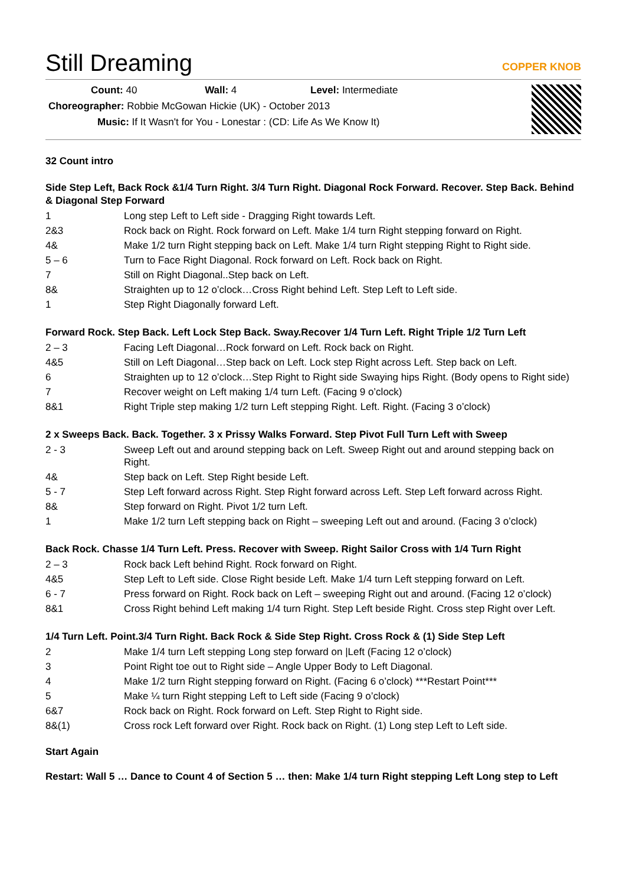Still Dreaming
COPPER KNOB
Count: 40 Wall: 4 Level: Intermediate
Choreographer: Robbie McGowan Hickie (UK) - October 2013
Music: If It Wasn't for You - Lonestar : (CD: Life As We Know It)
32 Count intro
Side Step Left, Back Rock &1/4 Turn Right. 3/4 Turn Right. Diagonal Rock Forward. Recover. Step Back. Behind & Diagonal Step Forward
| 1 | Long step Left to Left side - Dragging Right towards Left. |
| 2&3 | Rock back on Right. Rock forward on Left. Make 1/4 turn Right stepping forward on Right. |
| 4& | Make 1/2 turn Right stepping back on Left. Make 1/4 turn Right stepping Right to Right side. |
| 5 – 6 | Turn to Face Right Diagonal. Rock forward on Left. Rock back on Right. |
| 7 | Still on Right Diagonal..Step back on Left. |
| 8& | Straighten up to 12 o’clock…Cross Right behind Left. Step Left to Left side. |
| 1 | Step Right Diagonally forward Left. |
Forward Rock. Step Back. Left Lock Step Back. Sway.Recover 1/4 Turn Left. Right Triple 1/2 Turn Left
| 2 – 3 | Facing Left Diagonal…Rock forward on Left. Rock back on Right. |
| 4&5 | Still on Left Diagonal…Step back on Left. Lock step Right across Left. Step back on Left. |
| 6 | Straighten up to 12 o’clock…Step Right to Right side Swaying hips Right. (Body opens to Right side) |
| 7 | Recover weight on Left making 1/4 turn Left. (Facing 9 o’clock) |
| 8&1 | Right Triple step making 1/2 turn Left stepping Right. Left. Right. (Facing 3 o’clock) |
2 x Sweeps Back. Back. Together. 3 x Prissy Walks Forward. Step Pivot Full Turn Left with Sweep
| 2 - 3 | Sweep Left out and around stepping back on Left. Sweep Right out and around stepping back on Right. |
| 4& | Step back on Left. Step Right beside Left. |
| 5 - 7 | Step Left forward across Right. Step Right forward across Left. Step Left forward across Right. |
| 8& | Step forward on Right. Pivot 1/2 turn Left. |
| 1 | Make 1/2 turn Left stepping back on Right – sweeping Left out and around. (Facing 3 o’clock) |
Back Rock. Chasse 1/4 Turn Left. Press. Recover with Sweep. Right Sailor Cross with 1/4 Turn Right
| 2 – 3 | Rock back Left behind Right. Rock forward on Right. |
| 4&5 | Step Left to Left side. Close Right beside Left. Make 1/4 turn Left stepping forward on Left. |
| 6 - 7 | Press forward on Right. Rock back on Left – sweeping Right out and around. (Facing 12 o’clock) |
| 8&1 | Cross Right behind Left making 1/4 turn Right. Step Left beside Right. Cross step Right over Left. |
1/4 Turn Left. Point.3/4 Turn Right. Back Rock & Side Step Right. Cross Rock & (1) Side Step Left
| 2 | Make 1/4 turn Left stepping Long step forward on /Left (Facing 12 o’clock) |
| 3 | Point Right toe out to Right side – Angle Upper Body to Left Diagonal. |
| 4 | Make 1/2 turn Right stepping forward on Right. (Facing 6 o’clock) ***Restart Point*** |
| 5 | Make ¼ turn Right stepping Left to Left side (Facing 9 o’clock) |
| 6&7 | Rock back on Right. Rock forward on Left. Step Right to Right side. |
| 8&(1) | Cross rock Left forward over Right. Rock back on Right. (1) Long step Left to Left side. |
Start Again
Restart: Wall 5 … Dance to Count 4 of Section 5 … then: Make 1/4 turn Right stepping Left Long step to Left